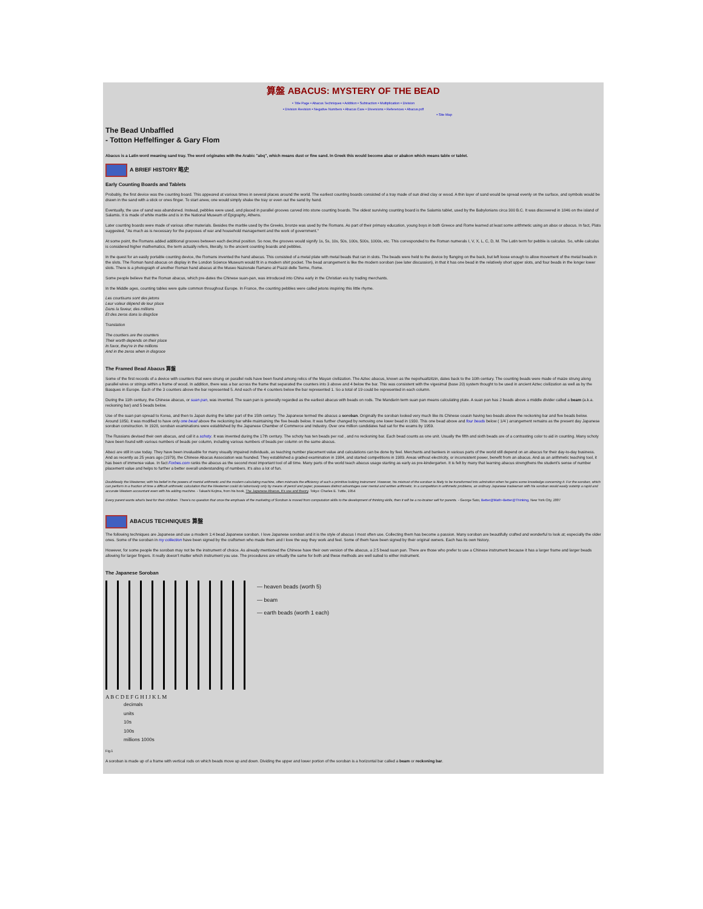算盤 ABACUS: MYSTERY OF THE BEAD
• Title Page • Abacus Techniques • Addition • Subtraction • Multiplication • Division
• Division Revision • Negative Numbers • Abacus Care • Diversions • References • Abacus.pdf
• Site Map
The Bead Unbaffled
- Totton Heffelfinger & Gary Flom
Abacus is a Latin word meaning sand tray. The word originates with the Arabic "abq", which means dust or fine sand. In Greek this would become abax or abakon which means table or tablet.
A BRIEF HISTORY 略史
Early Counting Boards and Tablets
Probably, the first device was the counting board. This appeared at various times in several places around the world. The earliest counting boards consisted of a tray made of sun dried clay or wood. A thin layer of sand would be spread evenly on the surface, and symbols would be drawn in the sand with a stick or ones finger. To start anew, one would simply shake the tray or even out the sand by hand.
Eventually, the use of sand was abandoned. Instead, pebbles were used, and placed in parallel grooves carved into stone counting boards. The oldest surviving counting board is the Salamis tablet, used by the Babylonians circa 300 B.C. It was discovered in 1846 on the island of Salamis. It is made of white marble and is in the National Museum of Epigraphy, Athens.
Later counting boards were made of various other materials. Besides the marble used by the Greeks, bronze was used by the Romans. As part of their primary education, young boys in both Greece and Rome learned at least some arithmetic using an abax or abacus. In fact, Plato suggested, "As much as is necessary for the purposes of war and household management and the work of government."
At some point, the Romans added additional grooves between each decimal position. So now, the grooves would signify 1s, 5s, 10s, 50s, 100s, 500s, 1000s, etc. This corresponded to the Roman numerals I, V, X, L, C, D, M. The Latin term for pebble is calculus. So, while calculus is considered higher mathematics, the term actually refers, literally, to the ancient counting boards and pebbles.
In the quest for an easily portable counting device, the Romans invented the hand abacus. This consisted of a metal plate with metal beads that ran in slots. The beads were held to the device by flanging on the back, but left loose enough to allow movement of the metal beads in the slots. The Roman hand abacus on display in the London Science Museum would fit in a modern shirt pocket. The bead arrangement is like the modern soroban (see later discussion), in that it has one bead in the relatively short upper slots, and four beads in the longer lower slots. There is a photograph of another Roman hand abacus at the Museo Nazionale Ramano at Piazzi delle Terme, Rome.
Some people believe that the Roman abacus, which pre-dates the Chinese suan-pan, was introduced into China early in the Christian era by trading merchants.
In the Middle ages, counting tables were quite common throughout Europe. In France, the counting pebbles were called jetons inspiring this little rhyme.
Les courtisans sont des jetons
Leur valeur dépend de leur place
Dans la faveur, des millions
Et des zeros dans la disgrâce
Translation
The courtiers are the counters
Their worth depends on their place
In favor, they're in the millions
And in the zeros when in disgrace
The Framed Bead Abacus 算盤
Some of the first records of a device with counters that were strung on parallel rods have been found among relics of the Mayan civilization. The Aztec abacus, known as the nepohualtzitzin, dates back to the 10th century. The counting beads were made of maize strung along parallel wires or strings within a frame of wood. In addition, there was a bar across the frame that separated the counters into 3 above and 4 below the bar. This was consistent with the vigesimal (base 20) system thought to be used in ancient Aztec civilization as well as by the Basques in Europe. Each of the 3 counters above the bar represented 5. And each of the 4 counters below the bar represented 1. So a total of 19 could be represented in each column.
During the 11th century, the Chinese abacus, or suan pan, was invented. The suan pan is generally regarded as the earliest abacus with beads on rods. The Mandarin term suan pan means calculating plate. A suan pan has 2 beads above a middle divider called a beam (a.k.a. reckoning bar) and 5 beads below.
Use of the suan pan spread to Korea, and then to Japan during the latter part of the 15th century. The Japanese termed the abacus a soroban. Originally the soroban looked very much like its Chinese cousin having two beads above the reckoning bar and five beads below. Around 1850, it was modified to have only one bead above the reckoning bar while maintaining the five beads below. It was further changed by removing one lower bead in 1930. This one bead above and four beads below ( 1/4 ) arrangement remains as the present day Japanese soroban construction. In 1928, soroban examinations were established by the Japanese Chamber of Commerce and Industry. Over one million candidates had sat for the exams by 1959.
The Russians devised their own abacus, and call it a schoty. It was invented during the 17th century. The schoty has ten beads per rod , and no reckoning bar. Each bead counts as one unit. Usually the fifth and sixth beads are of a contrasting color to aid in counting. Many schoty have been found with various numbers of beads per column, including various numbers of beads per column on the same abacus.
Abaci are still in use today. They have been invaluable for many visually impaired individuals, as teaching number placement value and calculations can be done by feel. Merchants and bankers in various parts of the world still depend on an abacus for their day-to-day business. And as recently as 25 years ago (1979), the Chinese Abacus Association was founded. They established a graded examination in 1984, and started competitions in 1989. Areas without electricity, or inconsistent power, benefit from an abacus. And as an arithmetic teaching tool, it has been of immense value. In fact Forbes.com ranks the abacus as the second most important tool of all time. Many parts of the world teach abacus usage starting as early as pre-kindergarten. It is felt by many that learning abacus strengthens the student's sense of number placement value and helps to further a better overall understanding of numbers. It's also a lot of fun.
Doubtlessly the Westerner, with his belief in the powers of mental arithmetic and the modern calculating machine, often mistrusts the efficiency of such a primitive looking instrument. However, his mistrust of the soroban is likely to be transformed into admiration when he gains some knowledge concerning it. For the soroban, which can perform in a fraction of time a difficult arithmetic calculation that the Westerner could do laboriously only by means of pencil and paper, possesses distinct advantages over mental and written arithmetic. In a competition in arithmetic problems, an ordinary Japanese tradesman with his soroban would easily outstrip a rapid and accurate Western accountant even with his adding machine. - Takashi Kojima, from his book, The Japanese Abacus, it's use and theory. Tokyo: Charles E. Tuttle, 1954
Every parent wants what's best for their children. There's no question that once the emphasis of the marketing of Soroban is moved from computation skills to the development of thinking skills, then it will be a no-brainer sell for parents. - George Sato, Better@Math~Better@Thinking, New York City, 2007
ABACUS TECHNIQUES 算盤
The following techniques are Japanese and use a modern 1:4 bead Japanese soroban. I love Japanese soroban and it is the style of abacus I most often use. Collecting them has become a passion. Many soroban are beautifully crafted and wonderful to look at; especially the older ones. Some of the soroban in my collection have been signed by the craftsmen who made them and I love the way they work and feel. Some of them have been signed by their original owners. Each has its own history.
However, for some people the soroban may not be the instrument of choice. As already mentioned the Chinese have their own version of the abacus, a 2:5 bead suan pan. There are those who prefer to use a Chinese instrument because it has a larger frame and larger beads allowing for larger fingers. It really doesn't matter which instrument you use. The procedures are virtually the same for both and these methods are well suited to either instrument.
The Japanese Soroban
— heaven beads (worth 5)
— beam
— earth beads (worth 1 each)
A B C D E F G H I J K L M
decimals
units
10s
100s
millions 1000s
Fig.1
A soroban is made up of a frame with vertical rods on which beads move up and down. Dividing the upper and lower portion of the soroban is a horizontal bar called a beam or reckoning bar.